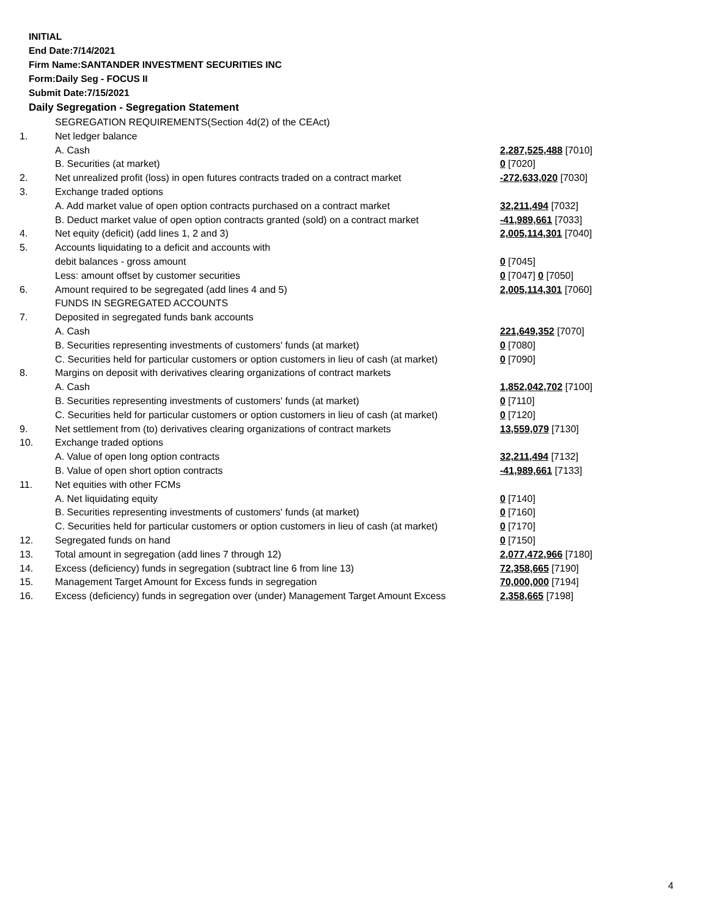INITIAL
End Date:7/14/2021
Firm Name:SANTANDER INVESTMENT SECURITIES INC
Form:Daily Seg - FOCUS II
Submit Date:7/15/2021
Daily Segregation - Segregation Statement
| | SEGREGATION REQUIREMENTS(Section 4d(2) of the CEAct) | |
| 1. | Net ledger balance | |
| | A. Cash | 2,287,525,488 [7010] |
| | B. Securities (at market) | 0 [7020] |
| 2. | Net unrealized profit (loss) in open futures contracts traded on a contract market | -272,633,020 [7030] |
| 3. | Exchange traded options | |
| | A. Add market value of open option contracts purchased on a contract market | 32,211,494 [7032] |
| | B. Deduct market value of open option contracts granted (sold) on a contract market | -41,989,661 [7033] |
| 4. | Net equity (deficit) (add lines 1, 2 and 3) | 2,005,114,301 [7040] |
| 5. | Accounts liquidating to a deficit and accounts with | |
| | debit balances - gross amount | 0 [7045] |
| | Less: amount offset by customer securities | 0 [7047] 0 [7050] |
| 6. | Amount required to be segregated (add lines 4 and 5) | 2,005,114,301 [7060] |
| | FUNDS IN SEGREGATED ACCOUNTS | |
| 7. | Deposited in segregated funds bank accounts | |
| | A. Cash | 221,649,352 [7070] |
| | B. Securities representing investments of customers' funds (at market) | 0 [7080] |
| | C. Securities held for particular customers or option customers in lieu of cash (at market) | 0 [7090] |
| 8. | Margins on deposit with derivatives clearing organizations of contract markets | |
| | A. Cash | 1,852,042,702 [7100] |
| | B. Securities representing investments of customers' funds (at market) | 0 [7110] |
| | C. Securities held for particular customers or option customers in lieu of cash (at market) | 0 [7120] |
| 9. | Net settlement from (to) derivatives clearing organizations of contract markets | 13,559,079 [7130] |
| 10. | Exchange traded options | |
| | A. Value of open long option contracts | 32,211,494 [7132] |
| | B. Value of open short option contracts | -41,989,661 [7133] |
| 11. | Net equities with other FCMs | |
| | A. Net liquidating equity | 0 [7140] |
| | B. Securities representing investments of customers' funds (at market) | 0 [7160] |
| | C. Securities held for particular customers or option customers in lieu of cash (at market) | 0 [7170] |
| 12. | Segregated funds on hand | 0 [7150] |
| 13. | Total amount in segregation (add lines 7 through 12) | 2,077,472,966 [7180] |
| 14. | Excess (deficiency) funds in segregation (subtract line 6 from line 13) | 72,358,665 [7190] |
| 15. | Management Target Amount for Excess funds in segregation | 70,000,000 [7194] |
| 16. | Excess (deficiency) funds in segregation over (under) Management Target Amount Excess | 2,358,665 [7198] |
4